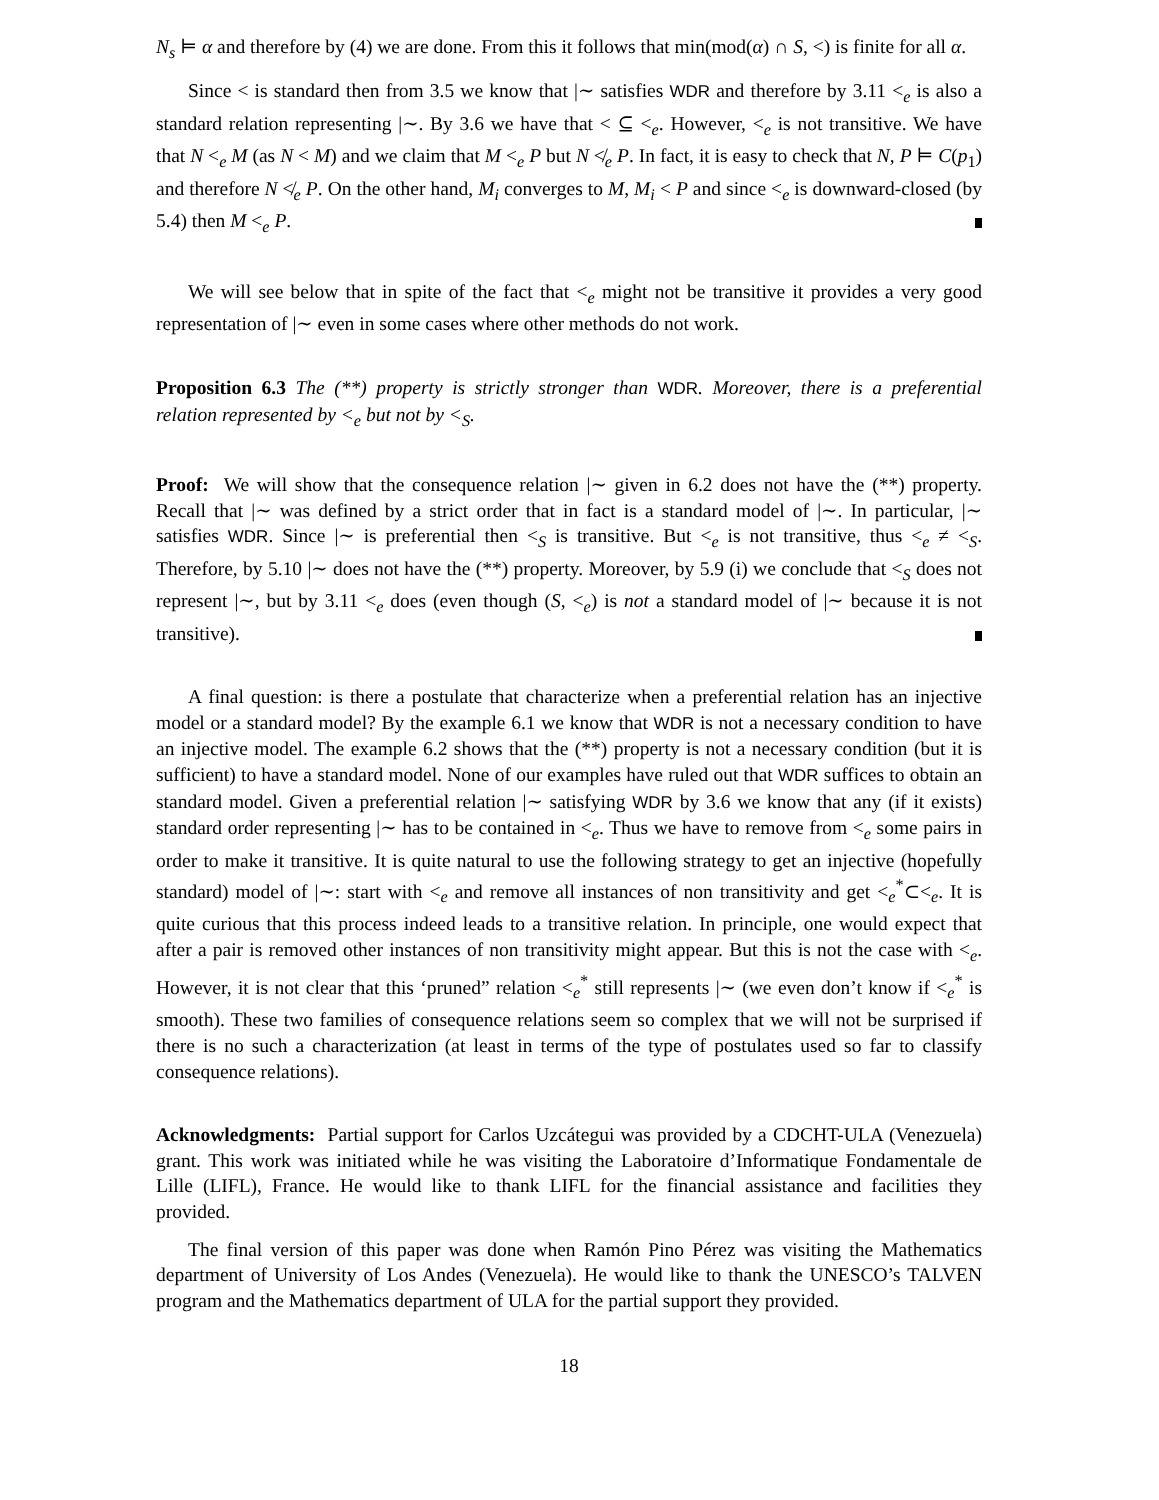N<sub>s</sub> ⊨ α and therefore by (4) we are done. From this it follows that min(mod(α) ∩ S, <) is finite for all α.
Since < is standard then from 3.5 we know that |∼ satisfies WDR and therefore by 3.11 <<sub>e</sub> is also a standard relation representing |∼. By 3.6 we have that < ⊆ <<sub>e</sub>. However, <<sub>e</sub> is not transitive. We have that N <<sub>e</sub> M (as N < M) and we claim that M <<sub>e</sub> P but N ≮<sub>e</sub> P. In fact, it is easy to check that N, P ⊨ C(p<sub>1</sub>) and therefore N ≮<sub>e</sub> P. On the other hand, M<sub>i</sub> converges to M, M<sub>i</sub> < P and since <<sub>e</sub> is downward-closed (by 5.4) then M <<sub>e</sub> P.
We will see below that in spite of the fact that <<sub>e</sub> might not be transitive it provides a very good representation of |∼ even in some cases where other methods do not work.
Proposition 6.3 The (**) property is strictly stronger than WDR. Moreover, there is a preferential relation represented by <<sub>e</sub> but not by <<sub>S</sub>.
Proof: We will show that the consequence relation |∼ given in 6.2 does not have the (**) property. Recall that |∼ was defined by a strict order that in fact is a standard model of |∼. In particular, |∼ satisfies WDR. Since |∼ is preferential then <<sub>S</sub> is transitive. But <<sub>e</sub> is not transitive, thus <<sub>e</sub> ≠ <<sub>S</sub>. Therefore, by 5.10 |∼ does not have the (**) property. Moreover, by 5.9 (i) we conclude that <<sub>S</sub> does not represent |∼, but by 3.11 <<sub>e</sub> does (even though (S, <<sub>e</sub>) is not a standard model of |∼ because it is not transitive).
A final question: is there a postulate that characterize when a preferential relation has an injective model or a standard model? By the example 6.1 we know that WDR is not a necessary condition to have an injective model. The example 6.2 shows that the (**) property is not a necessary condition (but it is sufficient) to have a standard model. None of our examples have ruled out that WDR suffices to obtain an standard model. Given a preferential relation |∼ satisfying WDR by 3.6 we know that any (if it exists) standard order representing |∼ has to be contained in <<sub>e</sub>. Thus we have to remove from <<sub>e</sub> some pairs in order to make it transitive. It is quite natural to use the following strategy to get an injective (hopefully standard) model of |∼: start with <<sub>e</sub> and remove all instances of non transitivity and get <<sub>e</sub><sup>*</sup>⊂<<sub>e</sub>. It is quite curious that this process indeed leads to a transitive relation. In principle, one would expect that after a pair is removed other instances of non transitivity might appear. But this is not the case with <<sub>e</sub>. However, it is not clear that this ‘pruned” relation <<sub>e</sub><sup>*</sup> still represents |∼ (we even don’t know if <<sub>e</sub><sup>*</sup> is smooth). These two families of consequence relations seem so complex that we will not be surprised if there is no such a characterization (at least in terms of the type of postulates used so far to classify consequence relations).
Acknowledgments: Partial support for Carlos Uzcátegui was provided by a CDCHT-ULA (Venezuela) grant. This work was initiated while he was visiting the Laboratoire d’Informatique Fondamentale de Lille (LIFL), France. He would like to thank LIFL for the financial assistance and facilities they provided.
The final version of this paper was done when Ramón Pino Pérez was visiting the Mathematics department of University of Los Andes (Venezuela). He would like to thank the UNESCO’s TALVEN program and the Mathematics department of ULA for the partial support they provided.
18